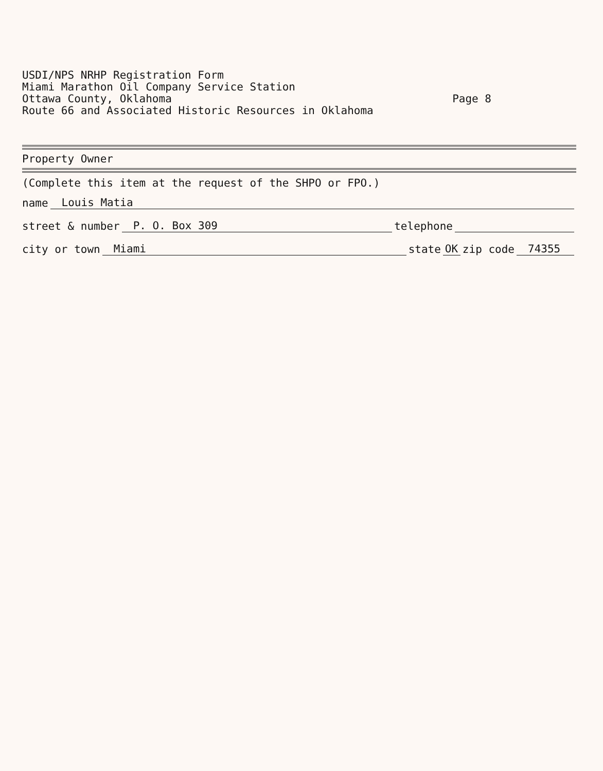USDI/NPS NRHP Registration Form
Miami Marathon Oil Company Service Station
Ottawa County, Oklahoma Page 8
Route 66 and Associated Historic Resources in Oklahoma
Property Owner
(Complete this item at the request of the SHPO or FPO.)
name Louis Matia
street & number P. O. Box 309 telephone
city or town Miami state OK zip code 74355